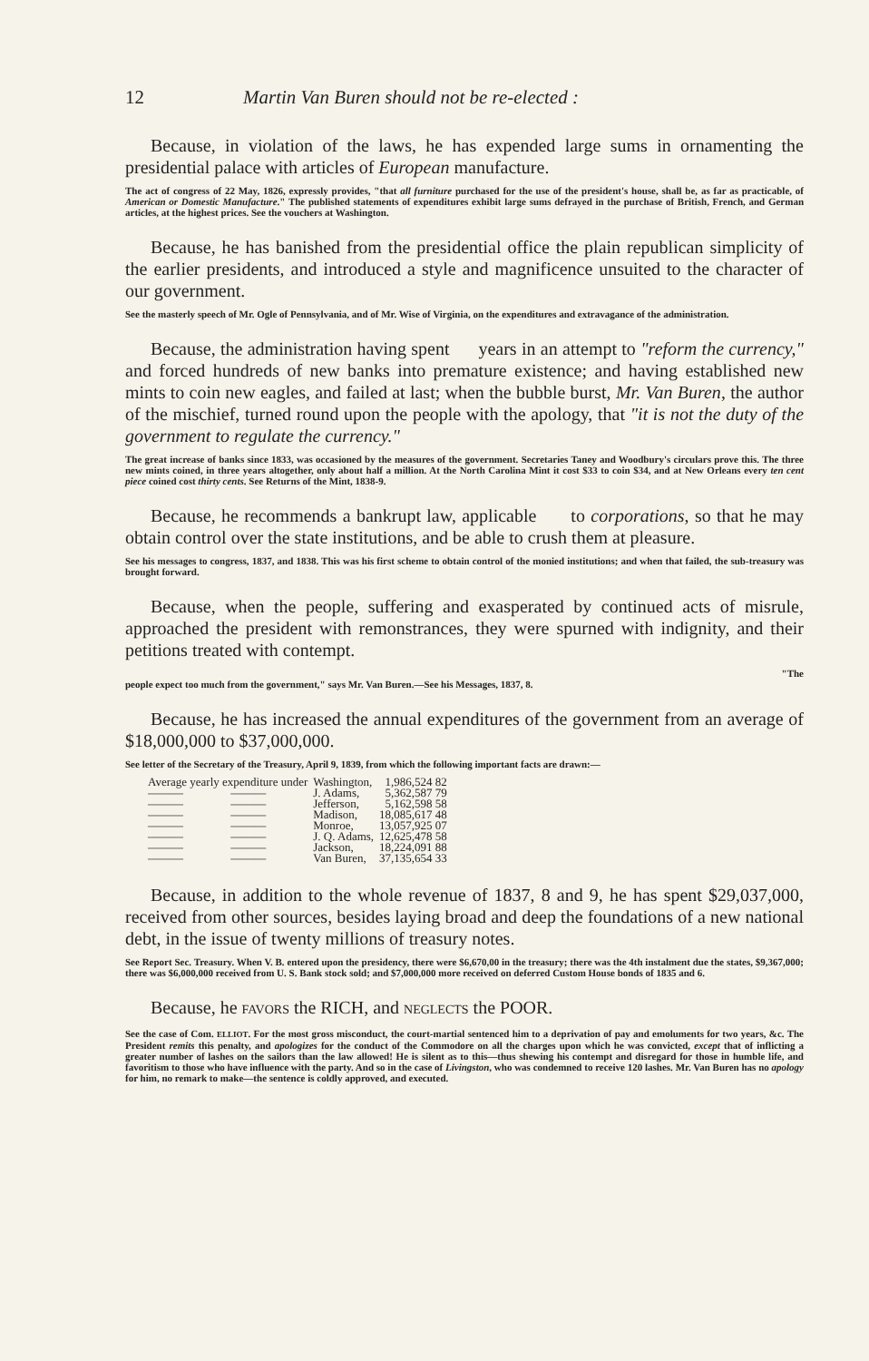12 Martin Van Buren should not be re-elected :
Because, in violation of the laws, he has expended large sums in ornamenting the presidential palace with articles of European manufacture.
The act of congress of 22 May, 1826, expressly provides, "that all furniture purchased for the use of the president's house, shall be, as far as practicable, of American or Domestic Manufacture." The published statements of expenditures exhibit large sums defrayed in the purchase of British, French, and German articles, at the highest prices. See the vouchers at Washington.
Because, he has banished from the presidential office the plain republican simplicity of the earlier presidents, and introduced a style and magnificence unsuited to the character of our government.
See the masterly speech of Mr. Ogle of Pennsylvania, and of Mr. Wise of Virginia, on the expenditures and extravagance of the administration.
Because, the administration having spent years in an attempt to "reform the currency," and forced hundreds of new banks into premature existence; and having established new mints to coin new eagles, and failed at last; when the bubble burst, Mr. Van Buren, the author of the mischief, turned round upon the people with the apology, that "it is not the duty of the government to regulate the currency."
The great increase of banks since 1833, was occasioned by the measures of the government. Secretaries Taney and Woodbury's circulars prove this. The three new mints coined, in three years altogether, only about half a million. At the North Carolina Mint it cost $33 to coin $34, and at New Orleans every ten cent piece coined cost thirty cents. See Returns of the Mint, 1838-9.
Because, he recommends a bankrupt law, applicable to corporations, so that he may obtain control over the state institutions, and be able to crush them at pleasure.
See his messages to congress, 1837, and 1838. This was his first scheme to obtain control of the monied institutions; and when that failed, the sub-treasury was brought forward.
Because, when the people, suffering and exasperated by continued acts of misrule, approached the president with remonstrances, they were spurned with indignity, and their petitions treated with contempt.
"The
people expect too much from the government," says Mr. Van Buren.—See his Messages, 1837, 8.
Because, he has increased the annual expenditures of the government from an average of $18,000,000 to $37,000,000.
See letter of the Secretary of the Treasury, April 9, 1839, from which the following important facts are drawn:—
| Average yearly expenditure under | | Washington, | 1,986,524 82 |
| ——— | ——— | J. Adams, | 5,362,587 79 |
| ——— | ——— | Jefferson, | 5,162,598 58 |
| ——— | ——— | Madison, | 18,085,617 48 |
| ——— | ——— | Monroe, | 13,057,925 07 |
| ——— | ——— | J. Q. Adams, | 12,625,478 58 |
| ——— | ——— | Jackson, | 18,224,091 88 |
| ——— | ——— | Van Buren, | 37,135,654 33 |
Because, in addition to the whole revenue of 1837, 8 and 9, he has spent $29,037,000, received from other sources, besides laying broad and deep the foundations of a new national debt, in the issue of twenty millions of treasury notes.
See Report Sec. Treasury. When V. B. entered upon the presidency, there were $6,670,00 in the treasury; there was the 4th instalment due the states, $9,367,000; there was $6,000,000 received from U. S. Bank stock sold; and $7,000,000 more received on deferred Custom House bonds of 1835 and 6.
Because, he FAVORS the RICH, and NEGLECTS the POOR.
See the case of Com. ELLIOT. For the most gross misconduct, the court-martial sentenced him to a deprivation of pay and emoluments for two years, &c. The President remits this penalty, and apologizes for the conduct of the Commodore on all the charges upon which he was convicted, except that of inflicting a greater number of lashes on the sailors than the law allowed! He is silent as to this—thus shewing his contempt and disregard for those in humble life, and favoritism to those who have influence with the party. And so in the case of Livingston, who was condemned to receive 120 lashes. Mr. Van Buren has no apology for him, no remark to make—the sentence is coldly approved, and executed.